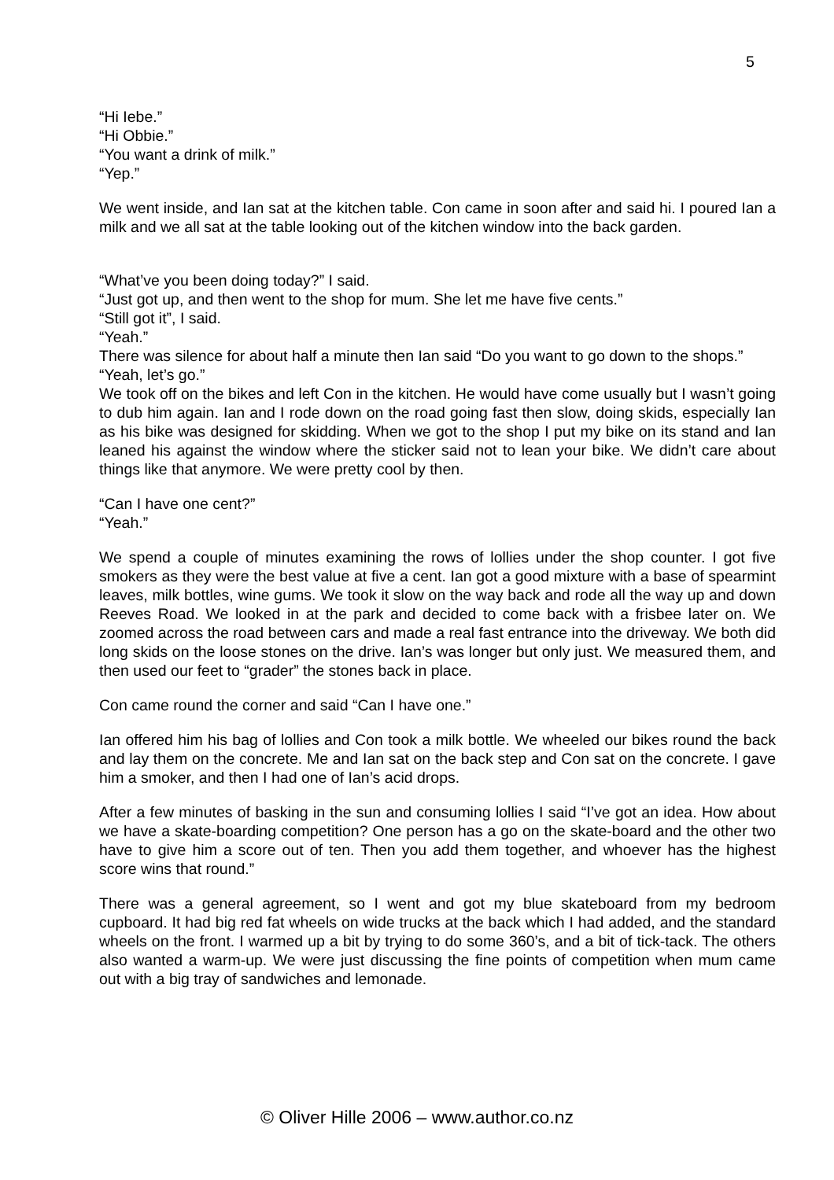5
“Hi Iebe.”
“Hi Obbie.”
“You want a drink of milk.”
“Yep.”
We went inside, and Ian sat at the kitchen table. Con came in soon after and said hi. I poured Ian a milk and we all sat at the table looking out of the kitchen window into the back garden.
“What’ve you been doing today?” I said.
“Just got up, and then went to the shop for mum. She let me have five cents.”
“Still got it”, I said.
“Yeah.”
There was silence for about half a minute then Ian said “Do you want to go down to the shops.”
“Yeah, let’s go.”
We took off on the bikes and left Con in the kitchen. He would have come usually but I wasn’t going to dub him again. Ian and I rode down on the road going fast then slow, doing skids, especially Ian as his bike was designed for skidding. When we got to the shop I put my bike on its stand and Ian leaned his against the window where the sticker said not to lean your bike. We didn’t care about things like that anymore. We were pretty cool by then.
“Can I have one cent?”
“Yeah.”
We spend a couple of minutes examining the rows of lollies under the shop counter. I got five smokers as they were the best value at five a cent. Ian got a good mixture with a base of spearmint leaves, milk bottles, wine gums. We took it slow on the way back and rode all the way up and down Reeves Road. We looked in at the park and decided to come back with a frisbee later on. We zoomed across the road between cars and made a real fast entrance into the driveway. We both did long skids on the loose stones on the drive. Ian’s was longer but only just. We measured them, and then used our feet to “grader” the stones back in place.
Con came round the corner and said “Can I have one.”
Ian offered him his bag of lollies and Con took a milk bottle. We wheeled our bikes round the back and lay them on the concrete. Me and Ian sat on the back step and Con sat on the concrete. I gave him a smoker, and then I had one of Ian’s acid drops.
After a few minutes of basking in the sun and consuming lollies I said “I’ve got an idea. How about we have a skate-boarding competition? One person has a go on the skate-board and the other two have to give him a score out of ten. Then you add them together, and whoever has the highest score wins that round.”
There was a general agreement, so I went and got my blue skateboard from my bedroom cupboard. It had big red fat wheels on wide trucks at the back which I had added, and the standard wheels on the front. I warmed up a bit by trying to do some 360’s, and a bit of tick-tack. The others also wanted a warm-up. We were just discussing the fine points of competition when mum came out with a big tray of sandwiches and lemonade.
© Oliver Hille 2006 – www.author.co.nz